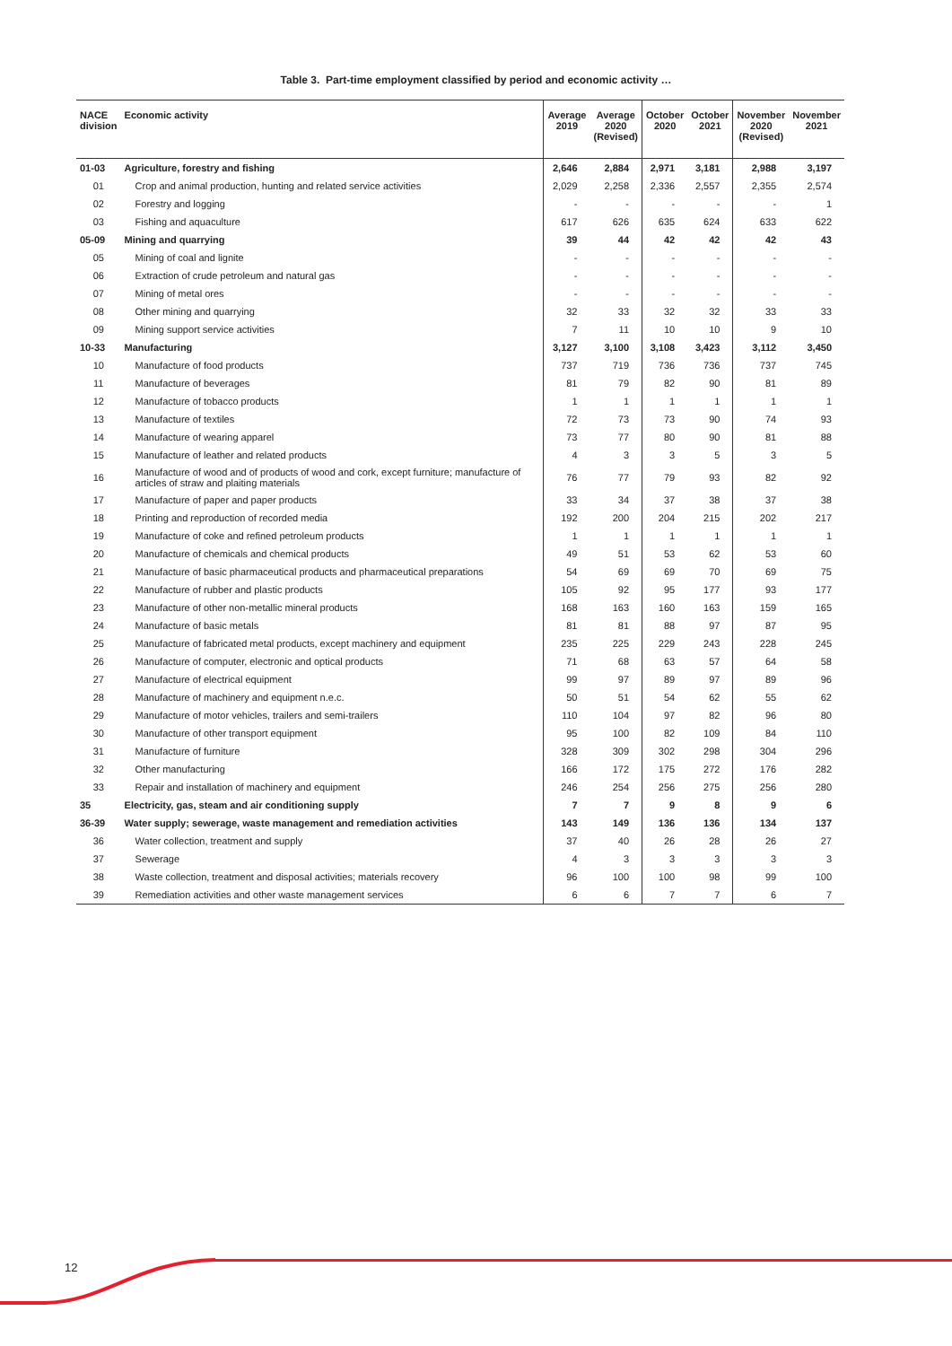Table 3. Part-time employment classified by period and economic activity …
| NACE division | Economic activity | Average 2019 | Average 2020 (Revised) | October 2020 | October 2021 | November 2020 (Revised) | November 2021 |
| --- | --- | --- | --- | --- | --- | --- | --- |
| 01-03 | Agriculture, forestry and fishing | 2,646 | 2,884 | 2,971 | 3,181 | 2,988 | 3,197 |
| 01 | Crop and animal production, hunting and related service activities | 2,029 | 2,258 | 2,336 | 2,557 | 2,355 | 2,574 |
| 02 | Forestry and logging | - | - | - | - | - | 1 |
| 03 | Fishing and aquaculture | 617 | 626 | 635 | 624 | 633 | 622 |
| 05-09 | Mining and quarrying | 39 | 44 | 42 | 42 | 42 | 43 |
| 05 | Mining of coal and lignite | - | - | - | - | - | - |
| 06 | Extraction of crude petroleum and natural gas | - | - | - | - | - | - |
| 07 | Mining of metal ores | - | - | - | - | - | - |
| 08 | Other mining and quarrying | 32 | 33 | 32 | 32 | 33 | 33 |
| 09 | Mining support service activities | 7 | 11 | 10 | 10 | 9 | 10 |
| 10-33 | Manufacturing | 3,127 | 3,100 | 3,108 | 3,423 | 3,112 | 3,450 |
| 10 | Manufacture of food products | 737 | 719 | 736 | 736 | 737 | 745 |
| 11 | Manufacture of beverages | 81 | 79 | 82 | 90 | 81 | 89 |
| 12 | Manufacture of tobacco products | 1 | 1 | 1 | 1 | 1 | 1 |
| 13 | Manufacture of textiles | 72 | 73 | 73 | 90 | 74 | 93 |
| 14 | Manufacture of wearing apparel | 73 | 77 | 80 | 90 | 81 | 88 |
| 15 | Manufacture of leather and related products | 4 | 3 | 3 | 5 | 3 | 5 |
| 16 | Manufacture of wood and of products of wood and cork, except furniture; manufacture of articles of straw and plaiting materials | 76 | 77 | 79 | 93 | 82 | 92 |
| 17 | Manufacture of paper and paper products | 33 | 34 | 37 | 38 | 37 | 38 |
| 18 | Printing and reproduction of recorded media | 192 | 200 | 204 | 215 | 202 | 217 |
| 19 | Manufacture of coke and refined petroleum products | 1 | 1 | 1 | 1 | 1 | 1 |
| 20 | Manufacture of chemicals and chemical products | 49 | 51 | 53 | 62 | 53 | 60 |
| 21 | Manufacture of basic pharmaceutical products and pharmaceutical preparations | 54 | 69 | 69 | 70 | 69 | 75 |
| 22 | Manufacture of rubber and plastic products | 105 | 92 | 95 | 177 | 93 | 177 |
| 23 | Manufacture of other non-metallic mineral products | 168 | 163 | 160 | 163 | 159 | 165 |
| 24 | Manufacture of basic metals | 81 | 81 | 88 | 97 | 87 | 95 |
| 25 | Manufacture of fabricated metal products, except machinery and equipment | 235 | 225 | 229 | 243 | 228 | 245 |
| 26 | Manufacture of computer, electronic and optical products | 71 | 68 | 63 | 57 | 64 | 58 |
| 27 | Manufacture of electrical equipment | 99 | 97 | 89 | 97 | 89 | 96 |
| 28 | Manufacture of machinery and equipment n.e.c. | 50 | 51 | 54 | 62 | 55 | 62 |
| 29 | Manufacture of motor vehicles, trailers and semi-trailers | 110 | 104 | 97 | 82 | 96 | 80 |
| 30 | Manufacture of other transport equipment | 95 | 100 | 82 | 109 | 84 | 110 |
| 31 | Manufacture of furniture | 328 | 309 | 302 | 298 | 304 | 296 |
| 32 | Other manufacturing | 166 | 172 | 175 | 272 | 176 | 282 |
| 33 | Repair and installation of machinery and equipment | 246 | 254 | 256 | 275 | 256 | 280 |
| 35 | Electricity, gas, steam and air conditioning supply | 7 | 7 | 9 | 8 | 9 | 6 |
| 36-39 | Water supply; sewerage, waste management and remediation activities | 143 | 149 | 136 | 136 | 134 | 137 |
| 36 | Water collection, treatment and supply | 37 | 40 | 26 | 28 | 26 | 27 |
| 37 | Sewerage | 4 | 3 | 3 | 3 | 3 | 3 |
| 38 | Waste collection, treatment and disposal activities; materials recovery | 96 | 100 | 100 | 98 | 99 | 100 |
| 39 | Remediation activities and other waste management services | 6 | 6 | 7 | 7 | 6 | 7 |
12